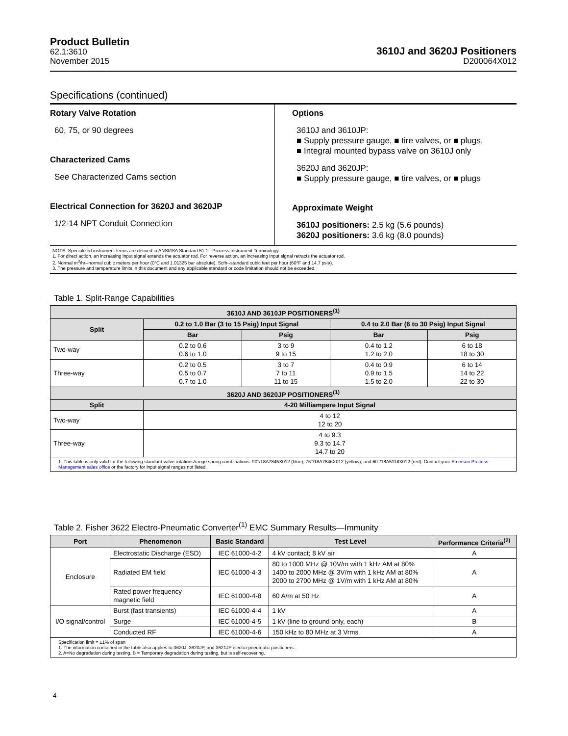Product Bulletin
62.1:3610
November 2015
3610J and 3620J Positioners
D200064X012
Specifications (continued)
Rotary Valve Rotation
60, 75, or 90 degrees
Characterized Cams
See Characterized Cams section
Electrical Connection for 3620J and 3620JP
1/2-14 NPT Conduit Connection
Options
3610J and 3610JP:
■ Supply pressure gauge, ■ tire valves, or ■ plugs,
■ Integral mounted bypass valve on 3610J only
3620J and 3620JP:
■ Supply pressure gauge, ■ tire valves, or ■ plugs
Approximate Weight
3610J positioners: 2.5 kg (5.6 pounds)
3620J positioners: 3.6 kg (8.0 pounds)
NOTE: Specialized instrument terms are defined in ANSI/ISA Standard 51.1 - Process Instrument Terminology.
1. For direct action, an increasing input signal extends the actuator rod. For reverse action, an increasing input signal retracts the actuator rod.
2. Normal m<sup>3</sup>/hr--normal cubic meters per hour (0°C and 1.01325 bar absolute). Scfh--standard cubic feet per hour (60°F and 14.7 psia).
3. The pressure and temperature limits in this document and any applicable standard or code limitation should not be exceeded.
Table 1. Split-Range Capabilities
| 3610J AND 3610JP POSITIONERS<sup>(1)</sup> | | | | |
| --- | --- | --- | --- | --- |
| Split | 0.2 to 1.0 Bar (3 to 15 Psig) Input Signal | | 0.4 to 2.0 Bar (6 to 30 Psig) Input Signal | |
| | Bar | Psig | Bar | Psig |
| Two-way | 0.2 to 0.6 0.6 to 1.0 | 3 to 9 9 to 15 | 0.4 to 1.2 1.2 to 2.0 | 6 to 18 18 to 30 |
| Three-way | 0.2 to 0.5 0.5 to 0.7 0.7 to 1.0 | 3 to 7 7 to 11 11 to 15 | 0.4 to 0.9 0.9 to 1.5 1.5 to 2.0 | 6 to 14 14 to 22 22 to 30 |
| 3620J AND 3620JP POSITIONERS<sup>(1)</sup> | | | | |
| Split | 4-20 Milliampere Input Signal | | | |
| Two-way | 4 to 12 12 to 20 | | | |
| Three-way | 4 to 9.3 9.3 to 14.7 14.7 to 20 | | | |
| 1. This table is only valid for the following standard valve rotations/range spring combinations: 90°/18A7845X012 (blue), 75°/18A7846X012 (yellow), and 60°/18A5118X012 (red). Contact your Emerson Process Management sales office or the factory for input signal ranges not listed. | | | | |
Table 2. Fisher 3622 Electro-Pneumatic Converter<sup>(1)</sup> EMC Summary Results—Immunity
| Port | Phenomenon | Basic Standard | Test Level | Performance Criteria<sup>(2)</sup> |
| --- | --- | --- | --- | --- |
| Enclosure | Electrostatic Discharge (ESD) | IEC 61000-4-2 | 4 kV contact; 8 kV air | A |
| | Radiated EM field | IEC 61000-4-3 | 80 to 1000 MHz @ 10V/m with 1 kHz AM at 80% 1400 to 2000 MHz @ 3V/m with 1 kHz AM at 80% 2000 to 2700 MHz @ 1V/m with 1 kHz AM at 80% | A |
| | Rated power frequency magnetic field | IEC 61000-4-8 | 60 A/m at 50 Hz | A |
| I/O signal/control | Burst (fast transients) | IEC 61000-4-4 | 1 kV | A |
| | Surge | IEC 61000-4-5 | 1 kV (line to ground only, each) | B |
| | Conducted RF | IEC 61000-4-6 | 150 kHz to 80 MHz at 3 Vrms | A |
| Specification limit = ±1% of span 1. The information contained in the table also applies to 3620J, 3620JP, and 3621JP electro-pneumatic positioners. 2. A=No degradation during testing. B = Temporary degradation during testing, but is self-recovering. | | | | |
4